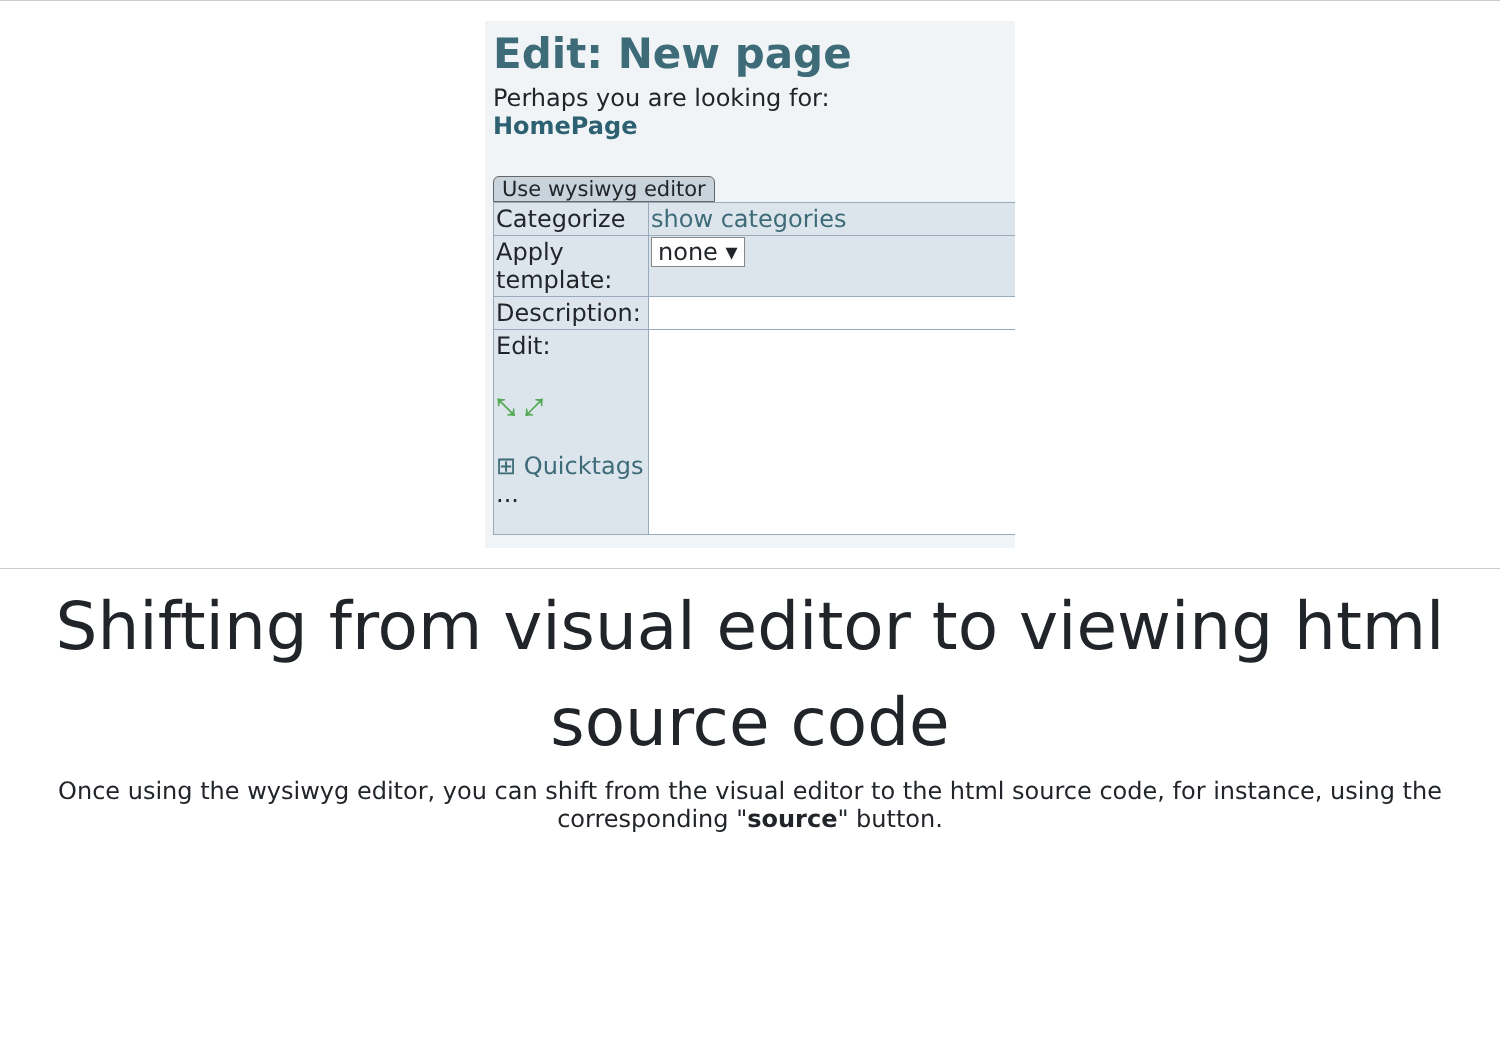Edit: New page
Perhaps you are looking for:
HomePage
Use wysiwyg editor
| Categorize | show categories |
| Apply template: | none ▾ |
| Description: | |
| Edit: ⤡ ⤢ ⊞ Quicktags ... | |
Shifting from visual editor to viewing html source code
Once using the wysiwyg editor, you can shift from the visual editor to the html source code, for instance, using the corresponding "source" button.